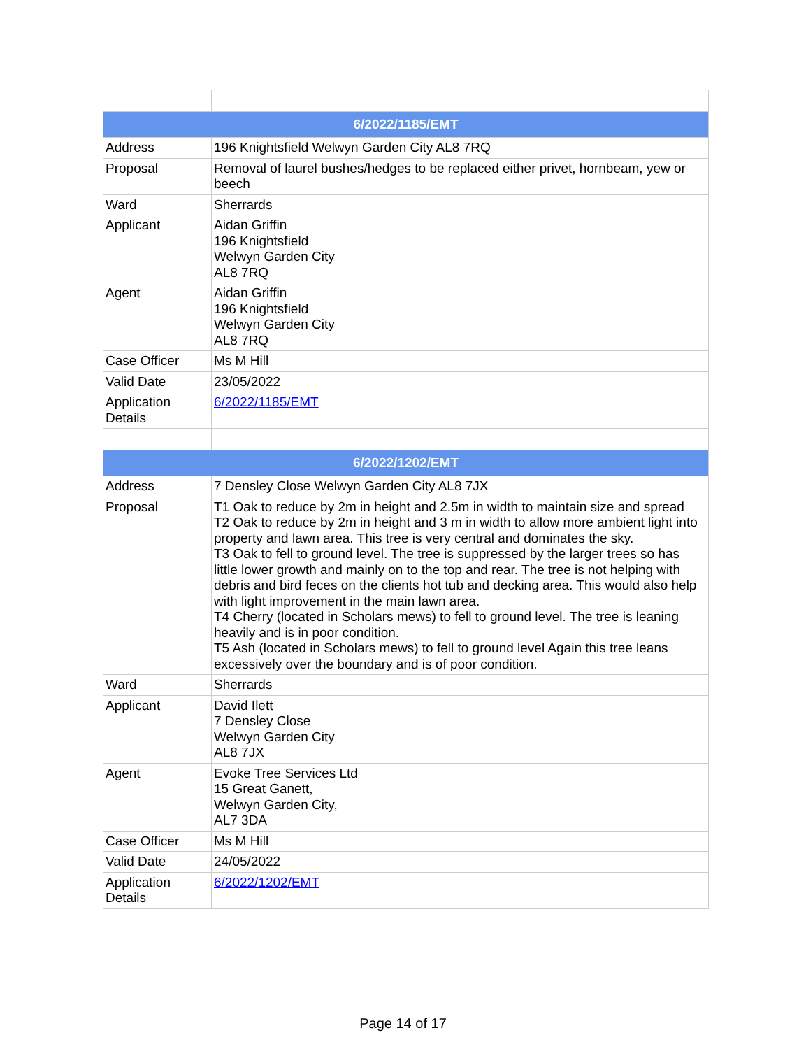| 6/2022/1185/EMT | |
| --- | --- |
| Address | 196 Knightsfield Welwyn Garden City AL8 7RQ |
| Proposal | Removal of laurel bushes/hedges to be replaced either privet, hornbeam, yew or beech |
| Ward | Sherrards |
| Applicant | Aidan Griffin 196 Knightsfield Welwyn Garden City AL8 7RQ |
| Agent | Aidan Griffin 196 Knightsfield Welwyn Garden City AL8 7RQ |
| Case Officer | Ms M Hill |
| Valid Date | 23/05/2022 |
| Application Details | 6/2022/1185/EMT |
| 6/2022/1202/EMT | |
| Address | 7 Densley Close Welwyn Garden City AL8 7JX |
| Proposal | T1 Oak to reduce by 2m in height and 2.5m in width to maintain size and spread T2 Oak to reduce by 2m in height and 3 m in width to allow more ambient light into property and lawn area. This tree is very central and dominates the sky. T3 Oak to fell to ground level. The tree is suppressed by the larger trees so has little lower growth and mainly on to the top and rear. The tree is not helping with debris and bird feces on the clients hot tub and decking area. This would also help with light improvement in the main lawn area. T4 Cherry (located in Scholars mews) to fell to ground level. The tree is leaning heavily and is in poor condition. T5 Ash (located in Scholars mews) to fell to ground level Again this tree leans excessively over the boundary and is of poor condition. |
| Ward | Sherrards |
| Applicant | David Ilett 7 Densley Close Welwyn Garden City AL8 7JX |
| Agent | Evoke Tree Services Ltd 15 Great Ganett, Welwyn Garden City, AL7 3DA |
| Case Officer | Ms M Hill |
| Valid Date | 24/05/2022 |
| Application Details | 6/2022/1202/EMT |
Page 14 of 17